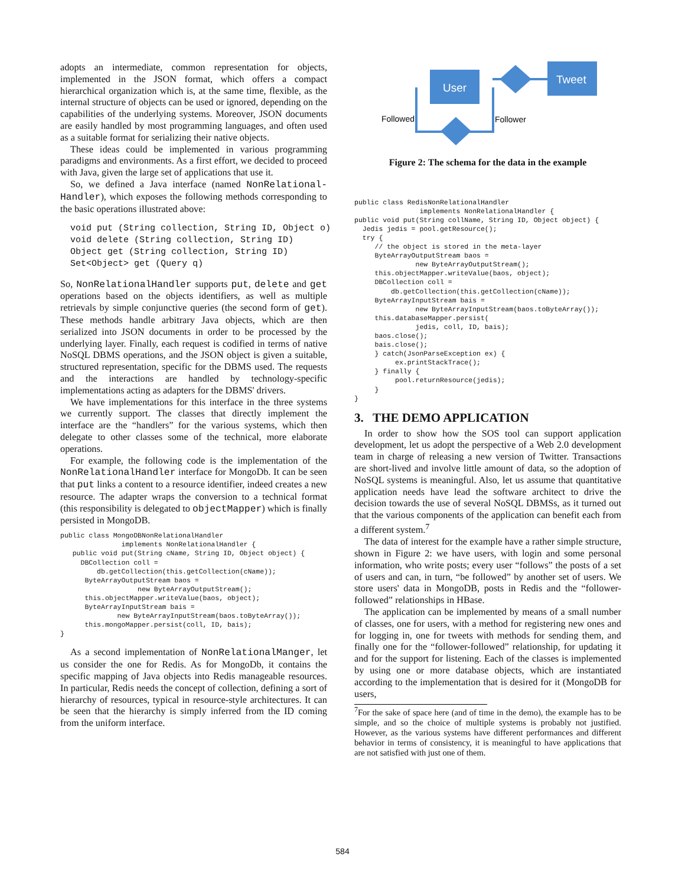adopts an intermediate, common representation for objects, implemented in the JSON format, which offers a compact hierarchical organization which is, at the same time, flexible, as the internal structure of objects can be used or ignored, depending on the capabilities of the underlying systems. Moreover, JSON documents are easily handled by most programming languages, and often used as a suitable format for serializing their native objects.
These ideas could be implemented in various programming paradigms and environments. As a first effort, we decided to proceed with Java, given the large set of applications that use it.
So, we defined a Java interface (named NonRelational-Handler), which exposes the following methods corresponding to the basic operations illustrated above:
void put (String collection, String ID, Object o)
void delete (String collection, String ID)
Object get (String collection, String ID)
Set<Object> get (Query q)
So, NonRelationalHandler supports put, delete and get operations based on the objects identifiers, as well as multiple retrievals by simple conjunctive queries (the second form of get). These methods handle arbitrary Java objects, which are then serialized into JSON documents in order to be processed by the underlying layer. Finally, each request is codified in terms of native NoSQL DBMS operations, and the JSON object is given a suitable, structured representation, specific for the DBMS used. The requests and the interactions are handled by technology-specific implementations acting as adapters for the DBMS' drivers.
We have implementations for this interface in the three systems we currently support. The classes that directly implement the interface are the “handlers” for the various systems, which then delegate to other classes some of the technical, more elaborate operations.
For example, the following code is the implementation of the NonRelationalHandler interface for MongoDb. It can be seen that put links a content to a resource identifier, indeed creates a new resource. The adapter wraps the conversion to a technical format (this responsibility is delegated to objectMapper) which is finally persisted in MongoDB.
public class MongoDBNonRelationalHandler
               implements NonRelationalHandler {
   public void put(String cName, String ID, Object object) {
     DBCollection coll =
         db.getCollection(this.getCollection(cName));
      ByteArrayOutputStream baos =
                   new ByteArrayOutputStream();
      this.objectMapper.writeValue(baos, object);
      ByteArrayInputStream bais =
              new ByteArrayInputStream(baos.toByteArray());
      this.mongoMapper.persist(coll, ID, bais);
}
As a second implementation of NonRelationalManger, let us consider the one for Redis. As for MongoDb, it contains the specific mapping of Java objects into Redis manageable resources. In particular, Redis needs the concept of collection, defining a sort of hierarchy of resources, typical in resource-style architectures. It can be seen that the hierarchy is simply inferred from the ID coming from the uniform interface.
User
Tweet
Followed
Follower
Figure 2: The schema for the data in the example
public class RedisNonRelationalHandler
                implements NonRelationalHandler {
public void put(String collName, String ID, Object object) {
  Jedis jedis = pool.getResource();
  try {
     // the object is stored in the meta-layer
     ByteArrayOutputStream baos =
               new ByteArrayOutputStream();
     this.objectMapper.writeValue(baos, object);
     DBCollection coll =
         db.getCollection(this.getCollection(cName));
     ByteArrayInputStream bais =
               new ByteArrayInputStream(baos.toByteArray());
     this.databaseMapper.persist(
               jedis, coll, ID, bais);
     baos.close();
     bais.close();
     } catch(JsonParseException ex) {
          ex.printStackTrace();
     } finally {
          pool.returnResource(jedis);
     }
}
3. THE DEMO APPLICATION
In order to show how the SOS tool can support application development, let us adopt the perspective of a Web 2.0 development team in charge of releasing a new version of Twitter. Transactions are short-lived and involve little amount of data, so the adoption of NoSQL systems is meaningful. Also, let us assume that quantitative application needs have lead the software architect to drive the decision towards the use of several NoSQL DBMSs, as it turned out that the various components of the application can benefit each from a different system.<sup>7</sup>
The data of interest for the example have a rather simple structure, shown in Figure 2: we have users, with login and some personal information, who write posts; every user “follows” the posts of a set of users and can, in turn, “be followed” by another set of users. We store users' data in MongoDB, posts in Redis and the “follower-followed” relationships in HBase.
The application can be implemented by means of a small number of classes, one for users, with a method for registering new ones and for logging in, one for tweets with methods for sending them, and finally one for the “follower-followed” relationship, for updating it and for the support for listening. Each of the classes is implemented by using one or more database objects, which are instantiated according to the implementation that is desired for it (MongoDB for users,
<sup>7</sup> For the sake of space here (and of time in the demo), the example has to be simple, and so the choice of multiple systems is probably not justified. However, as the various systems have different performances and different behavior in terms of consistency, it is meaningful to have applications that are not satisfied with just one of them.
584